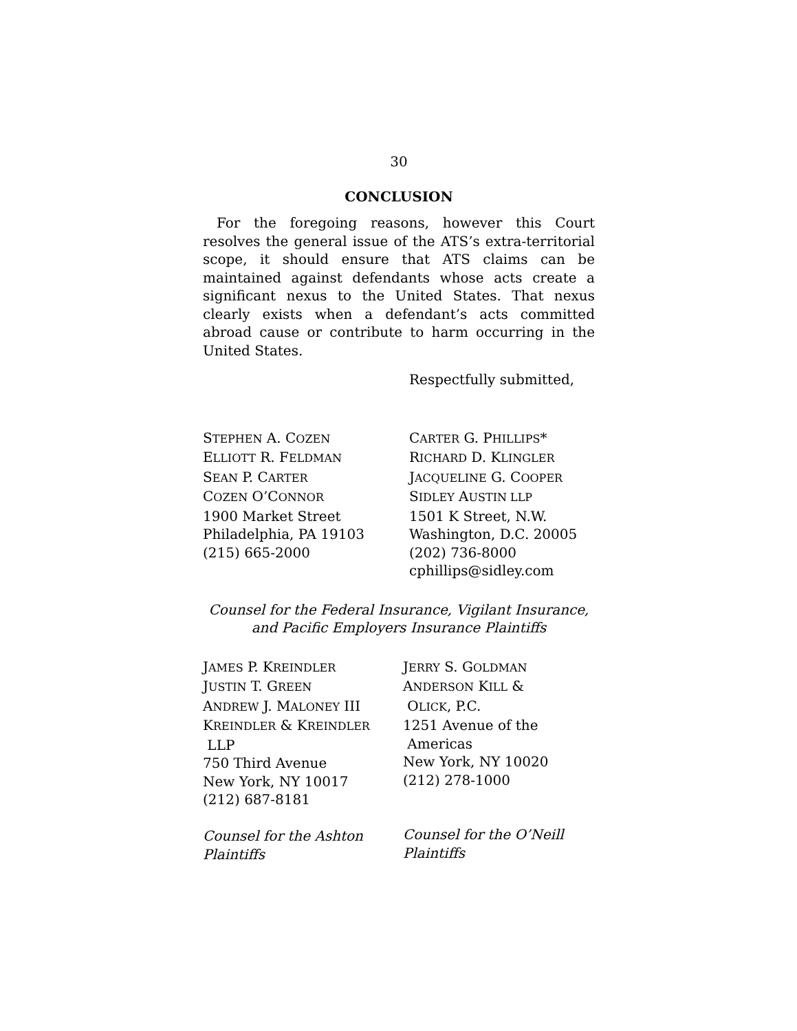30
CONCLUSION
For the foregoing reasons, however this Court resolves the general issue of the ATS’s extra-territorial scope, it should ensure that ATS claims can be maintained against defendants whose acts create a significant nexus to the United States. That nexus clearly exists when a defendant’s acts committed abroad cause or contribute to harm occurring in the United States.
Respectfully submitted,
STEPHEN A. COZEN
ELLIOTT R. FELDMAN
SEAN P. CARTER
COZEN O’CONNOR
1900 Market Street
Philadelphia, PA 19103
(215) 665-2000
CARTER G. PHILLIPS*
RICHARD D. KLINGLER
JACQUELINE G. COOPER
SIDLEY AUSTIN LLP
1501 K Street, N.W.
Washington, D.C. 20005
(202) 736-8000
cphillips@sidley.com
Counsel for the Federal Insurance, Vigilant Insurance,
and Pacific Employers Insurance Plaintiffs
JAMES P. KREINDLER
JUSTIN T. GREEN
ANDREW J. MALONEY III
KREINDLER & KREINDLER
LLP
750 Third Avenue
New York, NY 10017
(212) 687-8181
Counsel for the Ashton
Plaintiffs
JERRY S. GOLDMAN
ANDERSON KILL &
OLICK, P.C.
1251 Avenue of the
Americas
New York, NY 10020
(212) 278-1000
Counsel for the O’Neill
Plaintiffs